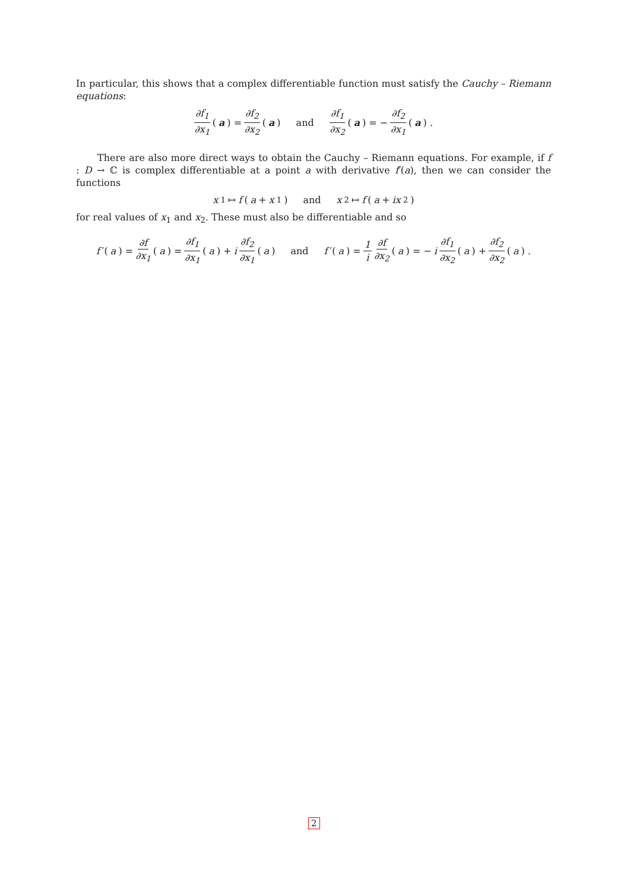In particular, this shows that a complex differentiable function must satisfy the Cauchy – Riemann equations:
∂f<sub>1</sub> ∂x<sub>1</sub> (a) = ∂f<sub>2</sub> ∂x<sub>2</sub> (a) and ∂f<sub>1</sub> ∂x<sub>2</sub> (a) = − ∂f<sub>2</sub> ∂x<sub>1</sub> (a) .
There are also more direct ways to obtain the Cauchy – Riemann equations. For example, if f : D → ℂ is complex differentiable at a point a with derivative f′(a), then we can consider the functions
x<sub>1</sub> ↦ f (a + x<sub>1</sub>) and x<sub>2</sub> ↦ f (a + ix<sub>2</sub>)
for real values of x<sub>1</sub> and x<sub>2</sub>. These must also be differentiable and so
f ′(a) = ∂f ∂x<sub>1</sub> (a) = ∂f<sub>1</sub> ∂x<sub>1</sub> (a) + i ∂f<sub>2</sub> ∂x<sub>1</sub> (a) and f ′(a) = 1 i ∂f ∂x<sub>2</sub> (a) = − i ∂f<sub>1</sub> ∂x<sub>2</sub> (a) + ∂f<sub>2</sub> ∂x<sub>2</sub> (a) .
2